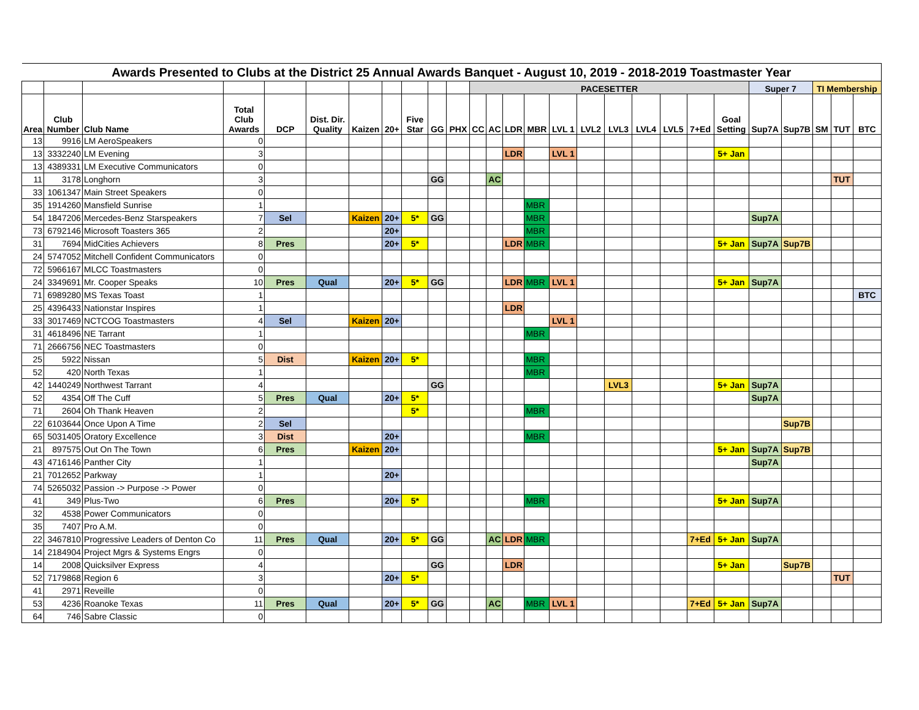| Awards Presented to Clubs at the District 25 Annual Awards Banquet - August 10, 2019 - 2018-2019 Toastmaster Year | | | | | | | | | | | | | | | | | | | | | | | | | | |
| | | | | | | | | | | | PACESETTER | | | | | | | | | | | Super 7 | | TI Membership | | |
| Area | Club Number | Club Name | Total Club Awards | DCP | Dist. Dir. Quality | Kaizen | 20+ | Five Star | GG | PHX | CC | AC | LDR | MBR | LVL 1 | LVL2 | LVL3 | LVL4 | LVL5 | 7+Ed | Goal Setting | Sup7A | Sup7B | SM | TUT | BTC |
| 13 | 9916 | LM AeroSpeakers | 0 | | | | | | | | | | | | | | | | | | | | | | | |
| 13 | 3332240 | LM Evening | 3 | | | | | | | | | | LDR | | LVL 1 | | | | | | 5+ Jan | | | | | |
| 13 | 4389331 | LM Executive Communicators | 0 | | | | | | | | | | | | | | | | | | | | | | | |
| 11 | 3178 | Longhorn | 3 | | | | | | GG | | | AC | | | | | | | | | | | | | TUT | |
| 33 | 1061347 | Main Street Speakers | 0 | | | | | | | | | | | | | | | | | | | | | | | |
| 35 | 1914260 | Mansfield Sunrise | 1 | | | | | | | | | | | MBR | | | | | | | | | | | | |
| 54 | 1847206 | Mercedes-Benz Starspeakers | 7 | Sel | | Kaizen | 20+ | 5* | GG | | | | | MBR | | | | | | | | Sup7A | | | | |
| 73 | 6792146 | Microsoft Toasters 365 | 2 | | | | 20+ | | | | | | | MBR | | | | | | | | | | | | |
| 31 | 7694 | MidCities Achievers | 8 | Pres | | | 20+ | 5* | | | | | LDR | MBR | | | | | | | 5+ Jan | Sup7A | Sup7B | | | |
| 24 | 5747052 | Mitchell Confident Communicators | 0 | | | | | | | | | | | | | | | | | | | | | | | |
| 72 | 5966167 | MLCC Toastmasters | 0 | | | | | | | | | | | | | | | | | | | | | | | |
| 24 | 3349691 | Mr. Cooper Speaks | 10 | Pres | Qual | | 20+ | 5* | GG | | | | LDR | MBR | LVL 1 | | | | | | 5+ Jan | Sup7A | | | | |
| 71 | 6989280 | MS Texas Toast | 1 | | | | | | | | | | | | | | | | | | | | | | | BTC |
| 25 | 4396433 | Nationstar Inspires | 1 | | | | | | | | | | LDR | | | | | | | | | | | | | |
| 33 | 3017469 | NCTCOG Toastmasters | 4 | Sel | | Kaizen | 20+ | | | | | | | | LVL 1 | | | | | | | | | | | |
| 31 | 4618496 | NE Tarrant | 1 | | | | | | | | | | | MBR | | | | | | | | | | | | |
| 71 | 2666756 | NEC Toastmasters | 0 | | | | | | | | | | | | | | | | | | | | | | | |
| 25 | 5922 | Nissan | 5 | Dist | | Kaizen | 20+ | 5* | | | | | | MBR | | | | | | | | | | | | |
| 52 | 420 | North Texas | 1 | | | | | | | | | | | MBR | | | | | | | | | | | | |
| 42 | 1440249 | Northwest Tarrant | 4 | | | | | | GG | | | | | | | | LVL3 | | | | 5+ Jan | Sup7A | | | | |
| 52 | 4354 | Off The Cuff | 5 | Pres | Qual | | 20+ | 5* | | | | | | | | | | | | | | Sup7A | | | | |
| 71 | 2604 | Oh Thank Heaven | 2 | | | | | 5* | | | | | | MBR | | | | | | | | | | | | |
| 22 | 6103644 | Once Upon A Time | 2 | Sel | | | | | | | | | | | | | | | | | | | Sup7B | | | |
| 65 | 5031405 | Oratory Excellence | 3 | Dist | | | 20+ | | | | | | | MBR | | | | | | | | | | | | |
| 21 | 897575 | Out On The Town | 6 | Pres | | Kaizen | 20+ | | | | | | | | | | | | | | 5+ Jan | Sup7A | Sup7B | | | |
| 43 | 4716146 | Panther City | 1 | | | | | | | | | | | | | | | | | | | Sup7A | | | | |
| 21 | 7012652 | Parkway | 1 | | | | 20+ | | | | | | | | | | | | | | | | | | | |
| 74 | 5265032 | Passion -> Purpose -> Power | 0 | | | | | | | | | | | | | | | | | | | | | | | |
| 41 | 349 | Plus-Two | 6 | Pres | | | 20+ | 5* | | | | | | MBR | | | | | | | 5+ Jan | Sup7A | | | | |
| 32 | 4538 | Power Communicators | 0 | | | | | | | | | | | | | | | | | | | | | | | |
| 35 | 7407 | Pro A.M. | 0 | | | | | | | | | | | | | | | | | | | | | | | |
| 22 | 3467810 | Progressive Leaders of Denton Co | 11 | Pres | Qual | | 20+ | 5* | GG | | | AC | LDR | MBR | | | | | | 7+Ed | 5+ Jan | Sup7A | | | | |
| 14 | 2184904 | Project Mgrs & Systems Engrs | 0 | | | | | | | | | | | | | | | | | | | | | | | |
| 14 | 2008 | Quicksilver Express | 4 | | | | | | GG | | | | LDR | | | | | | | | 5+ Jan | | Sup7B | | | |
| 52 | 7179868 | Region 6 | 3 | | | | 20+ | 5* | | | | | | | | | | | | | | | | | TUT | |
| 41 | 2971 | Reveille | 0 | | | | | | | | | | | | | | | | | | | | | | | |
| 53 | 4236 | Roanoke Texas | 11 | Pres | Qual | | 20+ | 5* | GG | | | AC | | MBR | LVL 1 | | | | | 7+Ed | 5+ Jan | Sup7A | | | | |
| 64 | 746 | Sabre Classic | 0 | | | | | | | | | | | | | | | | | | | | | | | |